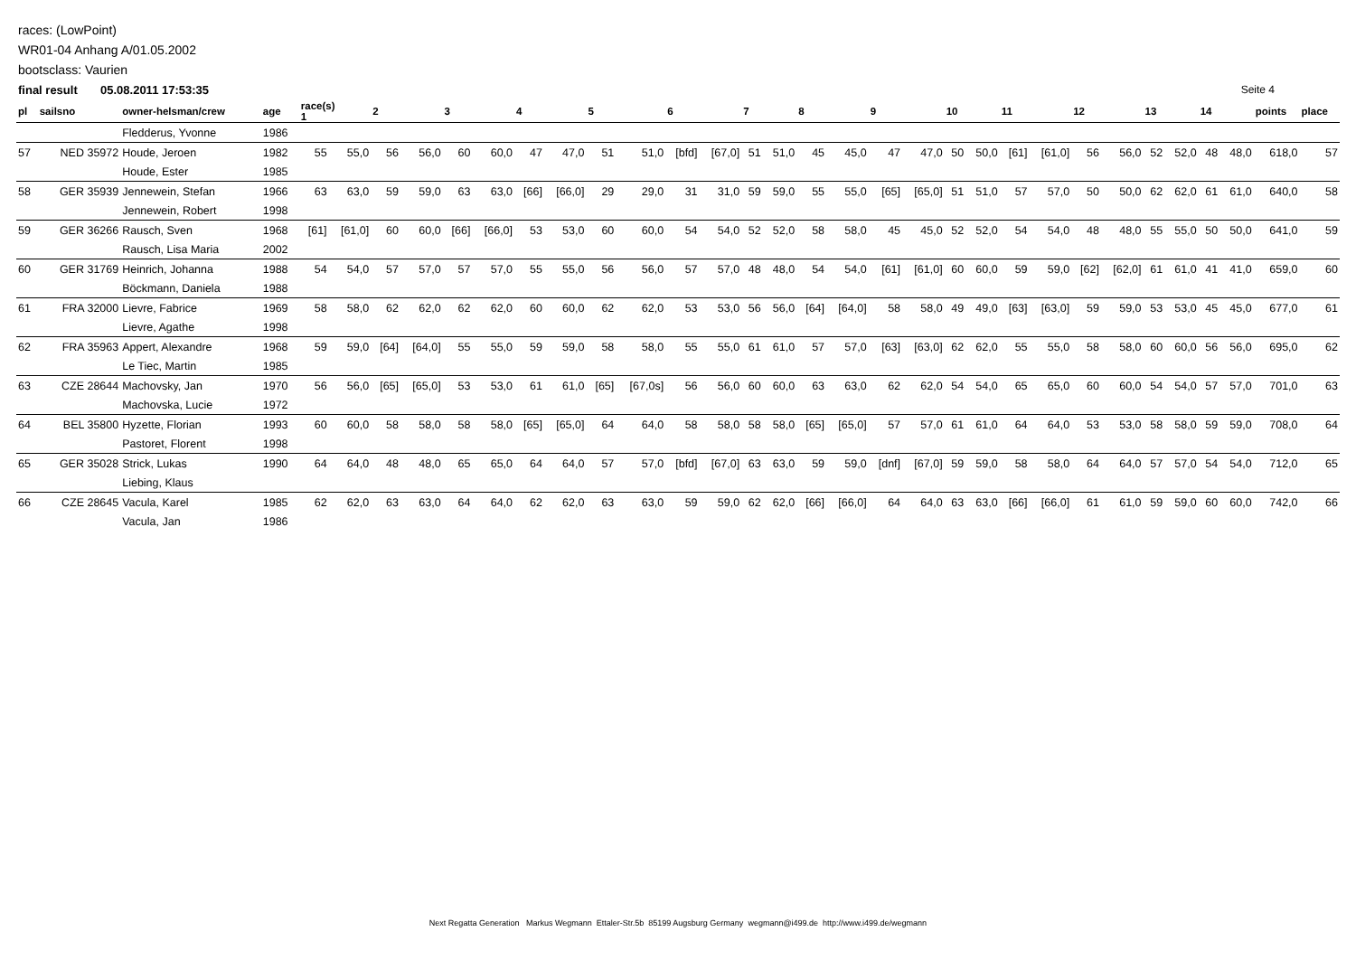races: (LowPoint)
WR01-04 Anhang A/01.05.2002
bootsclass: Vaurien
final result 05.08.2011 17:53:35
Seite 4
| pl | sailsno | owner-helsman/crew | age | race(s) 1 | | 2 | | 3 | | 4 | | 5 | | 6 | | 7 | | 8 | | 9 | | 10 | | 11 | | 12 | | 13 | | 14 | | points | place |
| --- | --- | --- | --- | --- | --- | --- | --- | --- | --- | --- | --- | --- | --- | --- | --- | --- | --- | --- | --- | --- | --- | --- | --- | --- | --- | --- | --- | --- | --- | --- | --- | --- | --- |
| | | Fledderus, Yvonne | 1986 | | | | | | | | | | | | | | | | | | | | | | | | | | | | | | |
| 57 | NED 35972 | Houde, Jeroen | 1982 | 55 | 55,0 | 56 | 56,0 | 60 | 60,0 | 47 | 47,0 | 51 | 51,0 | [bfd] | [67,0] | 51 | 51,0 | 45 | 45,0 | 47 | 47,0 | 50 | 50,0 | [61] | [61,0] | 56 | 56,0 | 52 | 52,0 | 48 | 48,0 | 618,0 | 57 |
| | | Houde, Ester | 1985 | | | | | | | | | | | | | | | | | | | | | | | | | | | | | | |
| 58 | GER 35939 | Jennewein, Stefan | 1966 | 63 | 63,0 | 59 | 59,0 | 63 | 63,0 | [66] | [66,0] | 29 | 29,0 | 31 | 31,0 | 59 | 59,0 | 55 | 55,0 | [65] | [65,0] | 51 | 51,0 | 57 | 57,0 | 50 | 50,0 | 62 | 62,0 | 61 | 61,0 | 640,0 | 58 |
| | | Jennewein, Robert | 1998 | | | | | | | | | | | | | | | | | | | | | | | | | | | | | | |
| 59 | GER 36266 | Rausch, Sven | 1968 | [61] | [61,0] | 60 | 60,0 | [66] | [66,0] | 53 | 53,0 | 60 | 60,0 | 54 | 54,0 | 52 | 52,0 | 58 | 58,0 | 45 | 45,0 | 52 | 52,0 | 54 | 54,0 | 48 | 48,0 | 55 | 55,0 | 50 | 50,0 | 641,0 | 59 |
| | | Rausch, Lisa Maria | 2002 | | | | | | | | | | | | | | | | | | | | | | | | | | | | | | |
| 60 | GER 31769 | Heinrich, Johanna | 1988 | 54 | 54,0 | 57 | 57,0 | 57 | 57,0 | 55 | 55,0 | 56 | 56,0 | 57 | 57,0 | 48 | 48,0 | 54 | 54,0 | [61] | [61,0] | 60 | 60,0 | 59 | 59,0 | [62] | [62,0] | 61 | 61,0 | 41 | 41,0 | 659,0 | 60 |
| | | Böckmann, Daniela | 1988 | | | | | | | | | | | | | | | | | | | | | | | | | | | | | | |
| 61 | FRA 32000 | Lievre, Fabrice | 1969 | 58 | 58,0 | 62 | 62,0 | 62 | 62,0 | 60 | 60,0 | 62 | 62,0 | 53 | 53,0 | 56 | 56,0 | [64] | [64,0] | 58 | 58,0 | 49 | 49,0 | [63] | [63,0] | 59 | 59,0 | 53 | 53,0 | 45 | 45,0 | 677,0 | 61 |
| | | Lievre, Agathe | 1998 | | | | | | | | | | | | | | | | | | | | | | | | | | | | | | |
| 62 | FRA 35963 | Appert, Alexandre | 1968 | 59 | 59,0 | [64] | [64,0] | 55 | 55,0 | 59 | 59,0 | 58 | 58,0 | 55 | 55,0 | 61 | 61,0 | 57 | 57,0 | [63] | [63,0] | 62 | 62,0 | 55 | 55,0 | 58 | 58,0 | 60 | 60,0 | 56 | 56,0 | 695,0 | 62 |
| | | Le Tiec, Martin | 1985 | | | | | | | | | | | | | | | | | | | | | | | | | | | | | | |
| 63 | CZE 28644 | Machovsky, Jan | 1970 | 56 | 56,0 | [65] | [65,0] | 53 | 53,0 | 61 | 61,0 | [65] | [67,0s] | 56 | 56,0 | 60 | 60,0 | 63 | 63,0 | 62 | 62,0 | 54 | 54,0 | 65 | 65,0 | 60 | 60,0 | 54 | 54,0 | 57 | 57,0 | 701,0 | 63 |
| | | Machovska, Lucie | 1972 | | | | | | | | | | | | | | | | | | | | | | | | | | | | | | |
| 64 | BEL 35800 | Hyzette, Florian | 1993 | 60 | 60,0 | 58 | 58,0 | 58 | 58,0 | [65] | [65,0] | 64 | 64,0 | 58 | 58,0 | 58 | 58,0 | [65] | [65,0] | 57 | 57,0 | 61 | 61,0 | 64 | 64,0 | 53 | 53,0 | 58 | 58,0 | 59 | 59,0 | 708,0 | 64 |
| | | Pastoret, Florent | 1998 | | | | | | | | | | | | | | | | | | | | | | | | | | | | | | |
| 65 | GER 35028 | Strick, Lukas | 1990 | 64 | 64,0 | 48 | 48,0 | 65 | 65,0 | 64 | 64,0 | 57 | 57,0 | [bfd] | [67,0] | 63 | 63,0 | 59 | 59,0 | [dnf] | [67,0] | 59 | 59,0 | 58 | 58,0 | 64 | 64,0 | 57 | 57,0 | 54 | 54,0 | 712,0 | 65 |
| | | Liebing, Klaus | | | | | | | | | | | | | | | | | | | | | | | | | | | | | | | |
| 66 | CZE 28645 | Vacula, Karel | 1985 | 62 | 62,0 | 63 | 63,0 | 64 | 64,0 | 62 | 62,0 | 63 | 63,0 | 59 | 59,0 | 62 | 62,0 | [66] | [66,0] | 64 | 64,0 | 63 | 63,0 | [66] | [66,0] | 61 | 61,0 | 59 | 59,0 | 60 | 60,0 | 742,0 | 66 |
| | | Vacula, Jan | 1986 | | | | | | | | | | | | | | | | | | | | | | | | | | | | | | |
Next Regatta Generation Markus Wegmann Ettaler-Str.5b 85199 Augsburg Germany wegmann@i499.de http://www.i499.de/wegmann